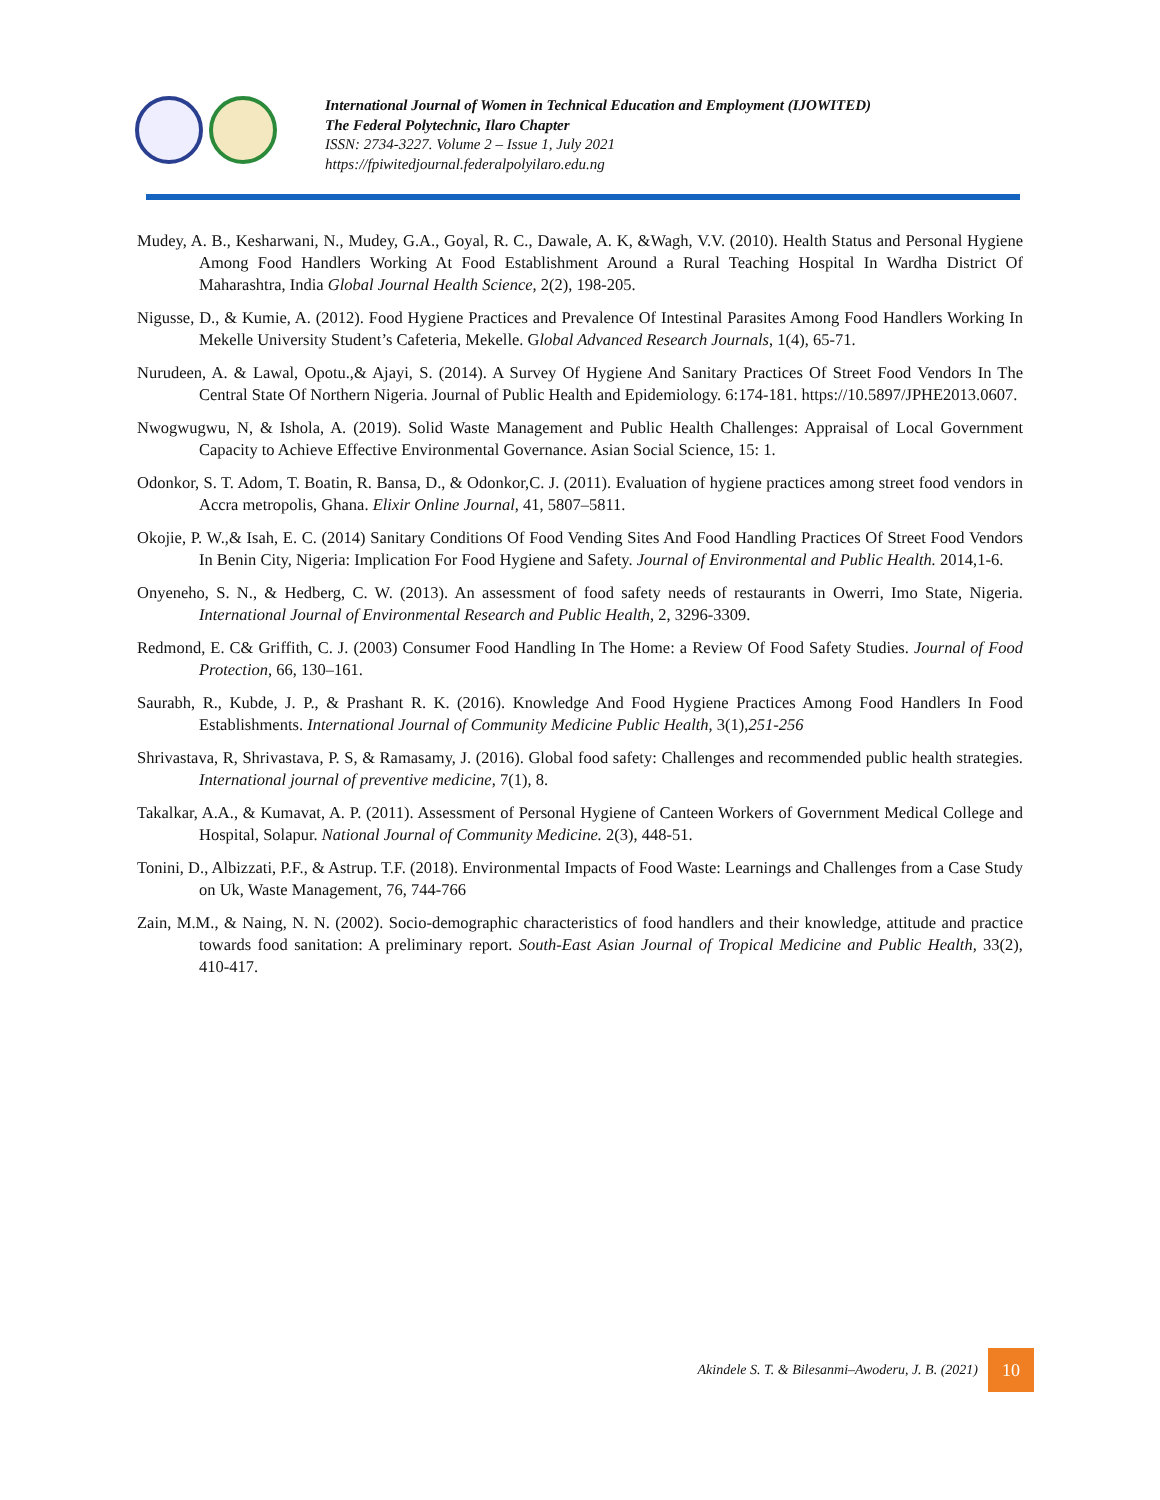International Journal of Women in Technical Education and Employment (IJOWITED)
The Federal Polytechnic, Ilaro Chapter
ISSN: 2734-3227. Volume 2 – Issue 1, July 2021
https://fpiwitedjournal.federalpolyilaro.edu.ng
Mudey, A. B., Kesharwani, N., Mudey, G.A., Goyal, R. C., Dawale, A. K, &Wagh, V.V. (2010). Health Status and Personal Hygiene Among Food Handlers Working At Food Establishment Around a Rural Teaching Hospital In Wardha District Of Maharashtra, India Global Journal Health Science, 2(2), 198-205.
Nigusse, D., & Kumie, A. (2012). Food Hygiene Practices and Prevalence Of Intestinal Parasites Among Food Handlers Working In Mekelle University Student’s Cafeteria, Mekelle. Global Advanced Research Journals, 1(4), 65-71.
Nurudeen, A. & Lawal, Opotu.,& Ajayi, S. (2014). A Survey Of Hygiene And Sanitary Practices Of Street Food Vendors In The Central State Of Northern Nigeria. Journal of Public Health and Epidemiology. 6:174-181. https://10.5897/JPHE2013.0607.
Nwogwugwu, N, & Ishola, A. (2019). Solid Waste Management and Public Health Challenges: Appraisal of Local Government Capacity to Achieve Effective Environmental Governance. Asian Social Science, 15: 1.
Odonkor, S. T. Adom, T. Boatin, R. Bansa, D., & Odonkor,C. J. (2011). Evaluation of hygiene practices among street food vendors in Accra metropolis, Ghana. Elixir Online Journal, 41, 5807–5811.
Okojie, P. W.,& Isah, E. C. (2014) Sanitary Conditions Of Food Vending Sites And Food Handling Practices Of Street Food Vendors In Benin City, Nigeria: Implication For Food Hygiene and Safety. Journal of Environmental and Public Health. 2014,1-6.
Onyeneho, S. N., & Hedberg, C. W. (2013). An assessment of food safety needs of restaurants in Owerri, Imo State, Nigeria. International Journal of Environmental Research and Public Health, 2, 3296-3309.
Redmond, E. C& Griffith, C. J. (2003) Consumer Food Handling In The Home: a Review Of Food Safety Studies. Journal of Food Protection, 66, 130–161.
Saurabh, R., Kubde, J. P., & Prashant R. K. (2016). Knowledge And Food Hygiene Practices Among Food Handlers In Food Establishments. International Journal of Community Medicine Public Health, 3(1),251-256
Shrivastava, R, Shrivastava, P. S, & Ramasamy, J. (2016). Global food safety: Challenges and recommended public health strategies. International journal of preventive medicine, 7(1), 8.
Takalkar, A.A., & Kumavat, A. P. (2011). Assessment of Personal Hygiene of Canteen Workers of Government Medical College and Hospital, Solapur. National Journal of Community Medicine. 2(3), 448-51.
Tonini, D., Albizzati, P.F., & Astrup. T.F. (2018). Environmental Impacts of Food Waste: Learnings and Challenges from a Case Study on Uk, Waste Management, 76, 744-766
Zain, M.M., & Naing, N. N. (2002). Socio-demographic characteristics of food handlers and their knowledge, attitude and practice towards food sanitation: A preliminary report. South-East Asian Journal of Tropical Medicine and Public Health, 33(2), 410-417.
Akindele S. T. & Bilesanmi–Awoderu, J. B. (2021)
10